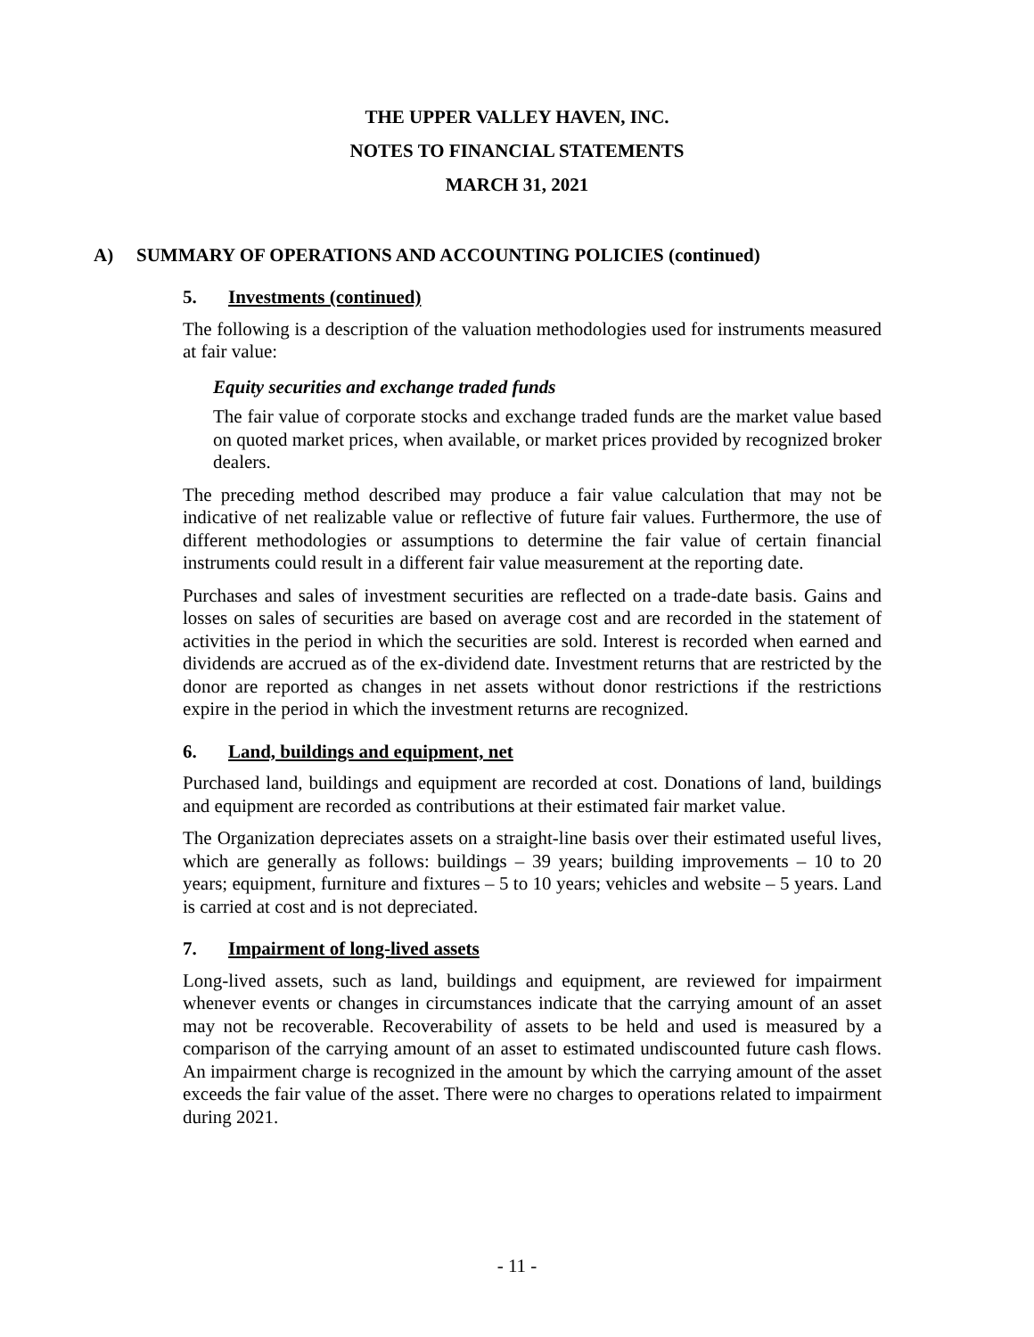THE UPPER VALLEY HAVEN, INC.
NOTES TO FINANCIAL STATEMENTS
MARCH 31, 2021
A) SUMMARY OF OPERATIONS AND ACCOUNTING POLICIES (continued)
5. Investments (continued)
The following is a description of the valuation methodologies used for instruments measured at fair value:
Equity securities and exchange traded funds
The fair value of corporate stocks and exchange traded funds are the market value based on quoted market prices, when available, or market prices provided by recognized broker dealers.
The preceding method described may produce a fair value calculation that may not be indicative of net realizable value or reflective of future fair values. Furthermore, the use of different methodologies or assumptions to determine the fair value of certain financial instruments could result in a different fair value measurement at the reporting date.
Purchases and sales of investment securities are reflected on a trade-date basis. Gains and losses on sales of securities are based on average cost and are recorded in the statement of activities in the period in which the securities are sold. Interest is recorded when earned and dividends are accrued as of the ex-dividend date. Investment returns that are restricted by the donor are reported as changes in net assets without donor restrictions if the restrictions expire in the period in which the investment returns are recognized.
6. Land, buildings and equipment, net
Purchased land, buildings and equipment are recorded at cost. Donations of land, buildings and equipment are recorded as contributions at their estimated fair market value.
The Organization depreciates assets on a straight-line basis over their estimated useful lives, which are generally as follows: buildings – 39 years; building improvements – 10 to 20 years; equipment, furniture and fixtures – 5 to 10 years; vehicles and website – 5 years. Land is carried at cost and is not depreciated.
7. Impairment of long-lived assets
Long-lived assets, such as land, buildings and equipment, are reviewed for impairment whenever events or changes in circumstances indicate that the carrying amount of an asset may not be recoverable. Recoverability of assets to be held and used is measured by a comparison of the carrying amount of an asset to estimated undiscounted future cash flows. An impairment charge is recognized in the amount by which the carrying amount of the asset exceeds the fair value of the asset. There were no charges to operations related to impairment during 2021.
- 11 -